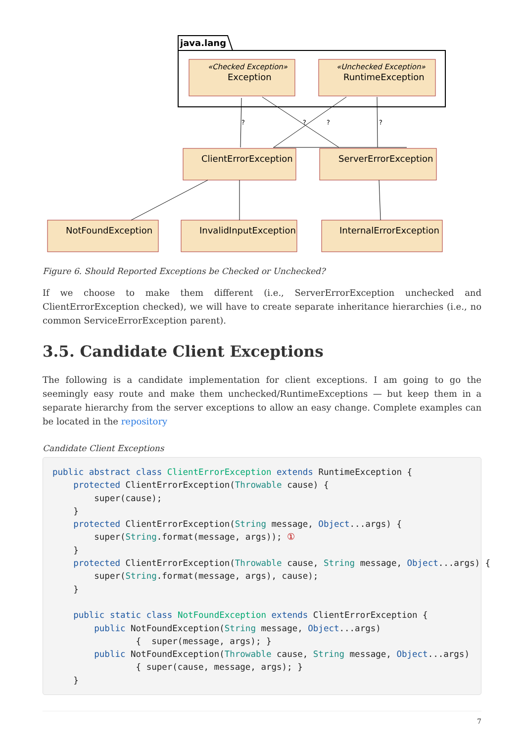java.lang
«Checked Exception»
Exception
«Unchecked Exception»
RuntimeException
ClientErrorException
ServerErrorException
NotFoundException
InvalidInputException
InternalErrorException
?
?
?
?
Figure 6. Should Reported Exceptions be Checked or Unchecked?
If we choose to make them different (i.e., ServerErrorException unchecked and ClientErrorException checked), we will have to create separate inheritance hierarchies (i.e., no common ServiceErrorException parent).
3.5. Candidate Client Exceptions
The following is a candidate implementation for client exceptions. I am going to go the seemingly easy route and make them unchecked/RuntimeExceptions — but keep them in a separate hierarchy from the server exceptions to allow an easy change. Complete examples can be located in the repository
Candidate Client Exceptions
public abstract class ClientErrorException extends RuntimeException {
    protected ClientErrorException(Throwable cause) {
        super(cause);
    }
    protected ClientErrorException(String message, Object...args) {
        super(String.format(message, args)); ①
    }
    protected ClientErrorException(Throwable cause, String message, Object...args) {
        super(String.format(message, args), cause);
    }

    public static class NotFoundException extends ClientErrorException {
        public NotFoundException(String message, Object...args)
                {  super(message, args); }
        public NotFoundException(Throwable cause, String message, Object...args)
                { super(cause, message, args); }
    }
7